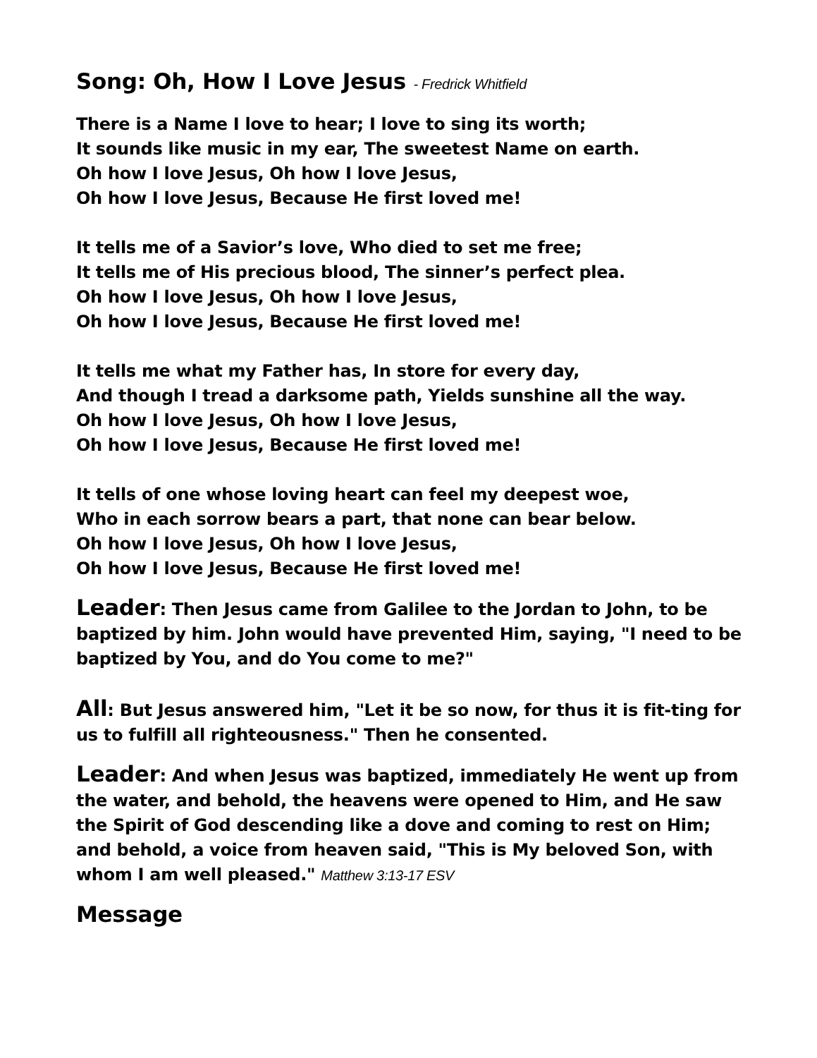Song: Oh, How I Love Jesus - Fredrick Whitfield
There is a Name I love to hear; I love to sing its worth;
It sounds like music in my ear, The sweetest Name on earth.
Oh how I love Jesus, Oh how I love Jesus,
Oh how I love Jesus, Because He first loved me!
It tells me of a Savior’s love, Who died to set me free;
It tells me of His precious blood, The sinner’s perfect plea.
Oh how I love Jesus, Oh how I love Jesus,
Oh how I love Jesus, Because He first loved me!
It tells me what my Father has, In store for every day,
And though I tread a darksome path, Yields sunshine all the way.
Oh how I love Jesus, Oh how I love Jesus,
Oh how I love Jesus, Because He first loved me!
It tells of one whose loving heart can feel my deepest woe,
Who in each sorrow bears a part, that none can bear below.
Oh how I love Jesus, Oh how I love Jesus,
Oh how I love Jesus, Because He first loved me!
Leader: Then Jesus came from Galilee to the Jordan to John, to be baptized by him. John would have prevented Him, saying, "I need to be baptized by You, and do You come to me?"
All: But Jesus answered him, "Let it be so now, for thus it is fit-ting for us to fulfill all righteousness." Then he consented.
Leader: And when Jesus was baptized, immediately He went up from the water, and behold, the heavens were opened to Him, and He saw the Spirit of God descending like a dove and coming to rest on Him; and behold, a voice from heaven said, "This is My beloved Son, with whom I am well pleased." Matthew 3:13-17 ESV
Message